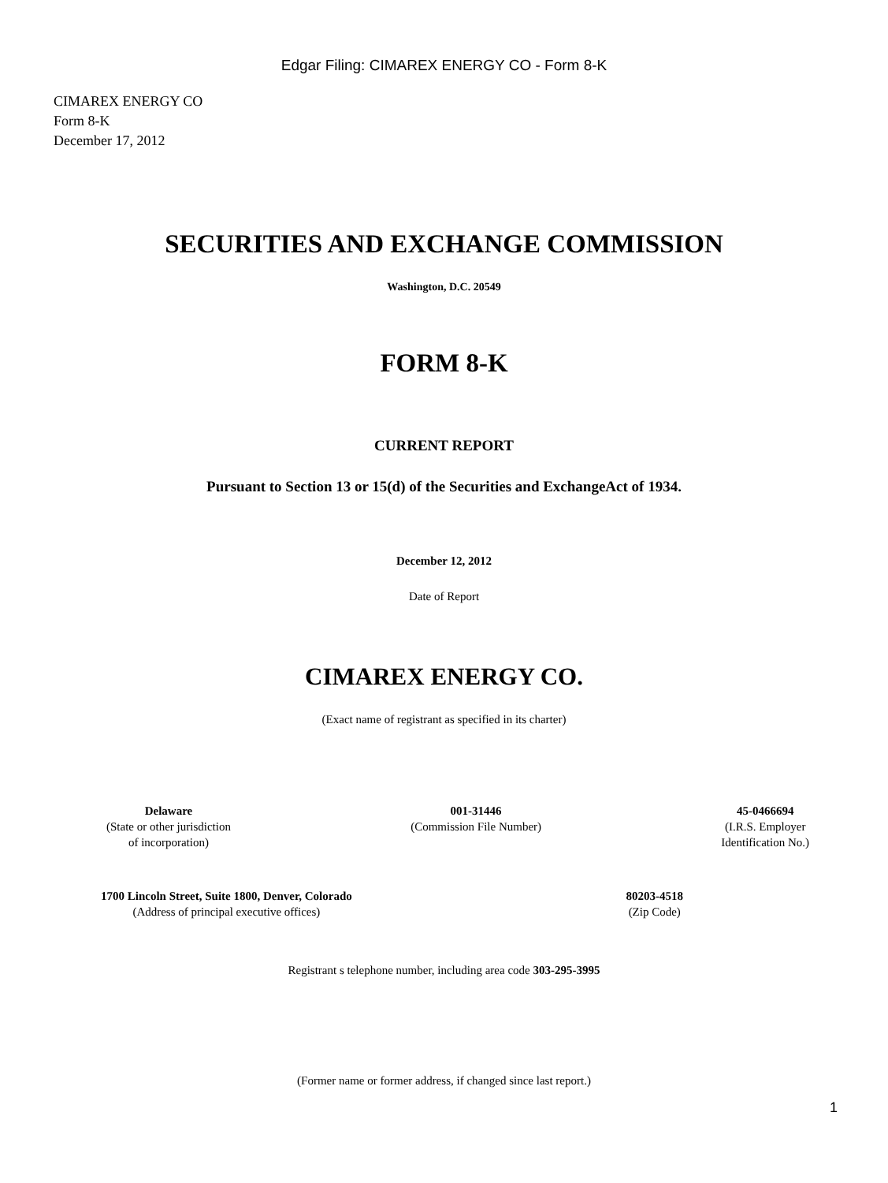Edgar Filing: CIMAREX ENERGY CO - Form 8-K
CIMAREX ENERGY CO
Form 8-K
December 17, 2012
SECURITIES AND EXCHANGE COMMISSION
Washington, D.C. 20549
FORM 8-K
CURRENT REPORT
Pursuant to Section 13 or 15(d) of the Securities and ExchangeAct of 1934.
December 12, 2012
Date of Report
CIMAREX ENERGY CO.
(Exact name of registrant as specified in its charter)
Delaware
(State or other jurisdiction
of incorporation)
001-31446
(Commission File Number)
45-0466694
(I.R.S. Employer
Identification No.)
1700 Lincoln Street, Suite 1800, Denver, Colorado
(Address of principal executive offices)
80203-4518
(Zip Code)
Registrant s telephone number, including area code 303-295-3995
(Former name or former address, if changed since last report.)
1